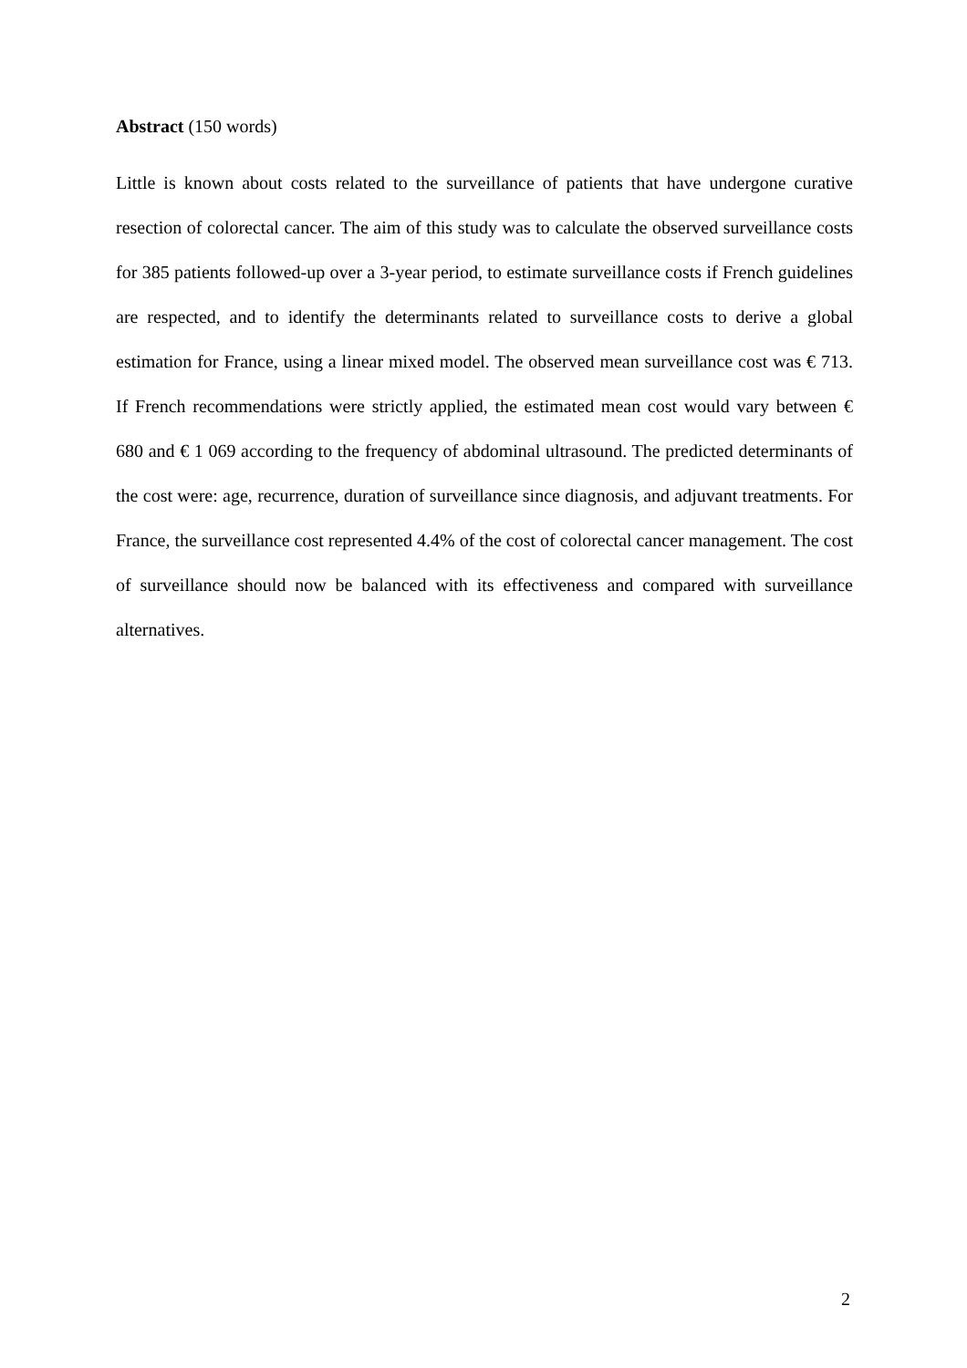Abstract (150 words)
Little is known about costs related to the surveillance of patients that have undergone curative resection of colorectal cancer. The aim of this study was to calculate the observed surveillance costs for 385 patients followed-up over a 3-year period, to estimate surveillance costs if French guidelines are respected, and to identify the determinants related to surveillance costs to derive a global estimation for France, using a linear mixed model. The observed mean surveillance cost was € 713. If French recommendations were strictly applied, the estimated mean cost would vary between € 680 and € 1 069 according to the frequency of abdominal ultrasound. The predicted determinants of the cost were: age, recurrence, duration of surveillance since diagnosis, and adjuvant treatments. For France, the surveillance cost represented 4.4% of the cost of colorectal cancer management. The cost of surveillance should now be balanced with its effectiveness and compared with surveillance alternatives.
2